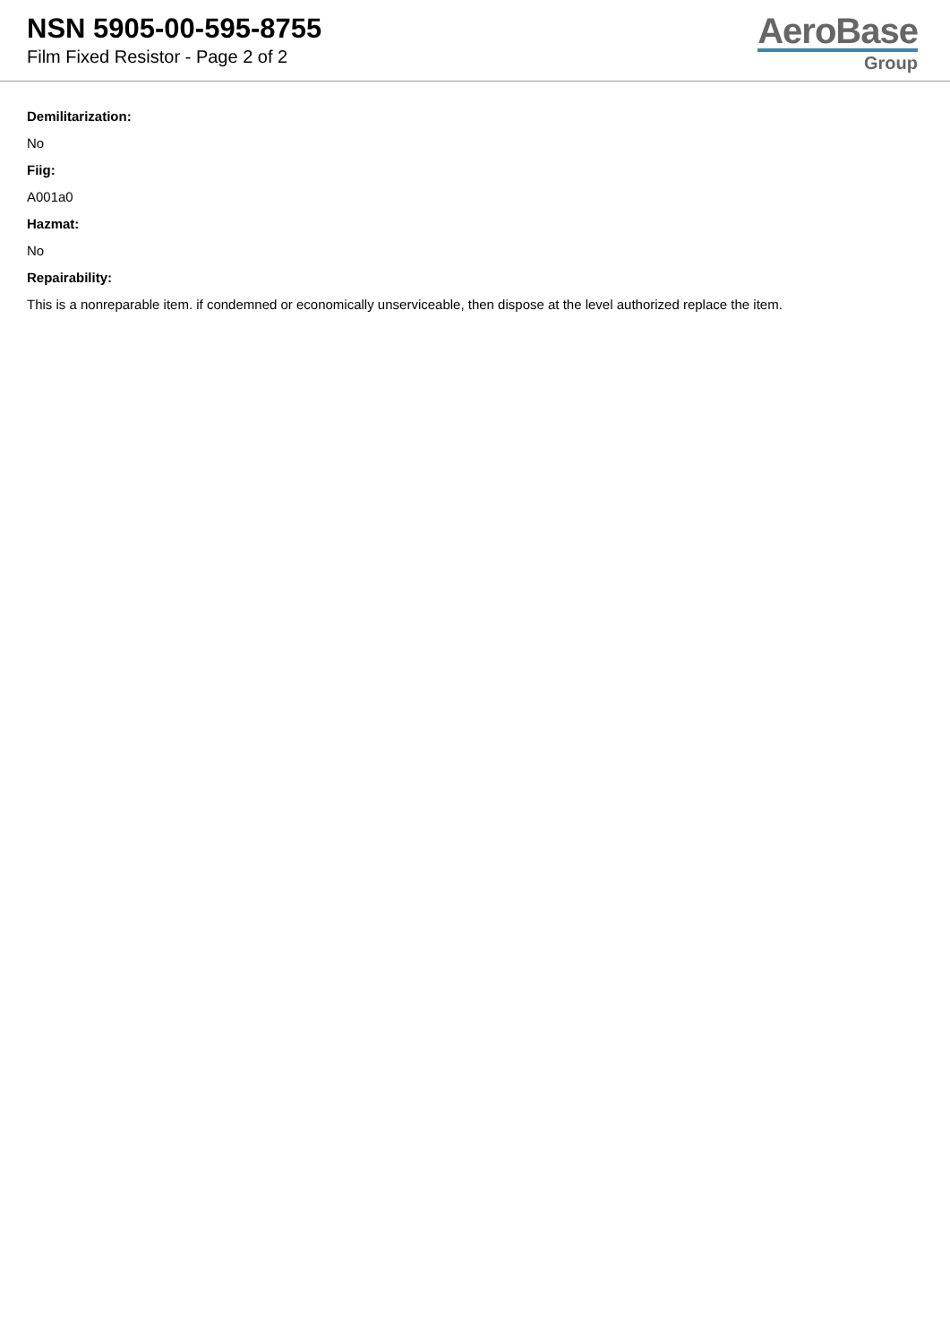NSN 5905-00-595-8755
Film Fixed Resistor - Page 2 of 2
AeroBase
Group
Demilitarization:
No
Fiig:
A001a0
Hazmat:
No
Repairability:
This is a nonreparable item. if condemned or economically unserviceable, then dispose at the level authorized replace the item.